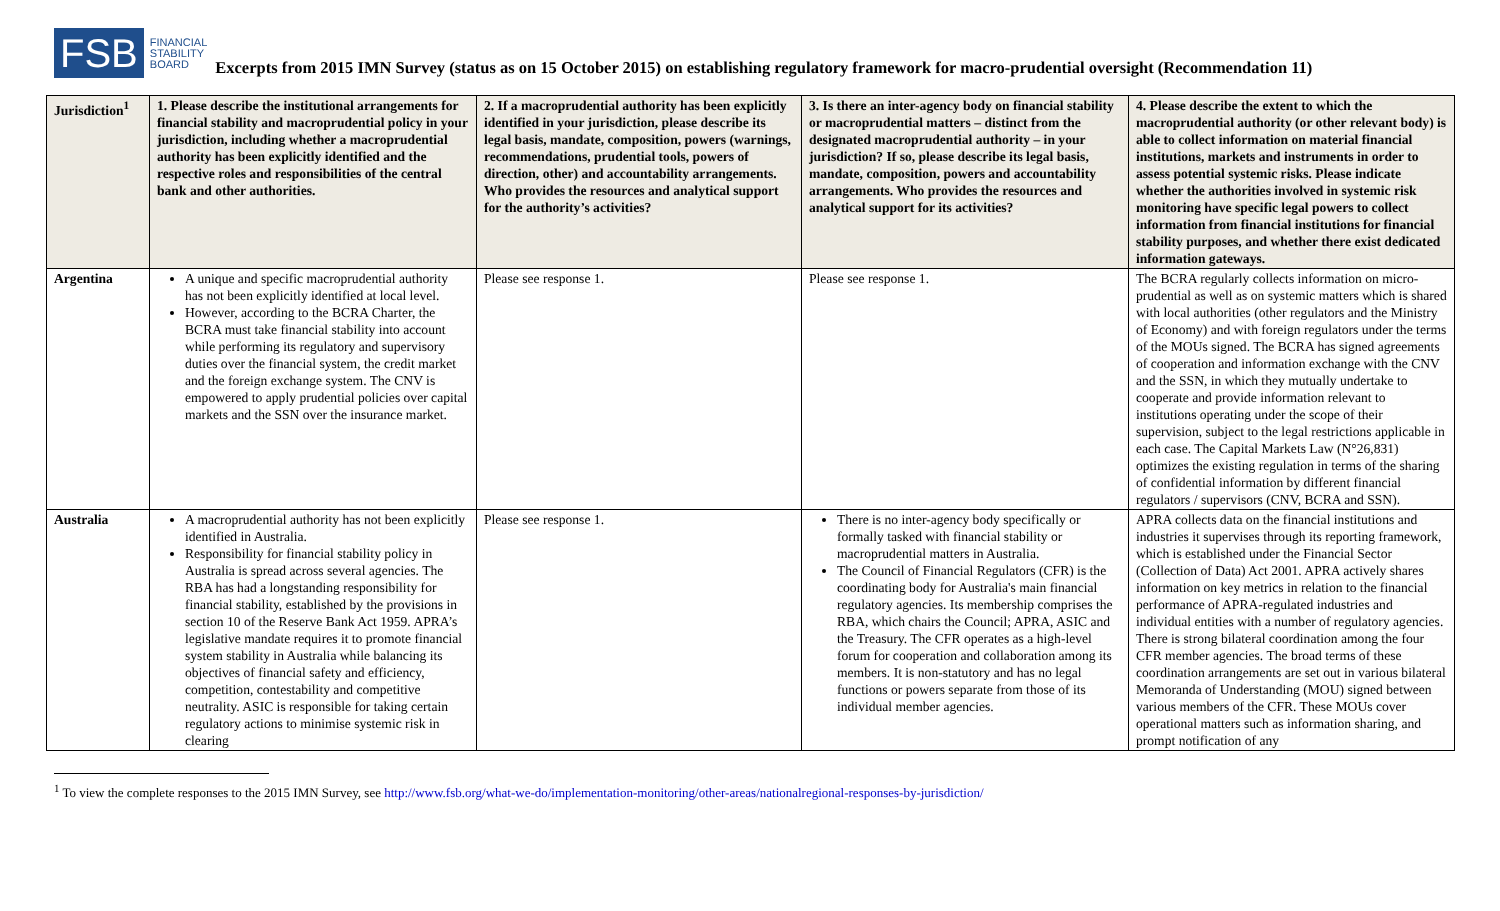FSB
FINANCIAL
STABILITY
BOARD
Excerpts from 2015 IMN Survey (status as on 15 October 2015) on establishing regulatory framework for macro-prudential oversight (Recommendation 11)
| Jurisdiction<sup>1</sup> | 1. Please describe the institutional arrangements for financial stability and macroprudential policy in your jurisdiction, including whether a macroprudential authority has been explicitly identified and the respective roles and responsibilities of the central bank and other authorities. | 2. If a macroprudential authority has been explicitly identified in your jurisdiction, please describe its legal basis, mandate, composition, powers (warnings, recommendations, prudential tools, powers of direction, other) and accountability arrangements. Who provides the resources and analytical support for the authority’s activities? | 3. Is there an inter-agency body on financial stability or macroprudential matters – distinct from the designated macroprudential authority – in your jurisdiction? If so, please describe its legal basis, mandate, composition, powers and accountability arrangements. Who provides the resources and analytical support for its activities? | 4. Please describe the extent to which the macroprudential authority (or other relevant body) is able to collect information on material financial institutions, markets and instruments in order to assess potential systemic risks. Please indicate whether the authorities involved in systemic risk monitoring have specific legal powers to collect information from financial institutions for financial stability purposes, and whether there exist dedicated information gateways. |
| --- | --- | --- | --- | --- |
| Argentina | A unique and specific macroprudential authority has not been explicitly identified at local level. However, according to the BCRA Charter, the BCRA must take financial stability into account while performing its regulatory and supervisory duties over the financial system, the credit market and the foreign exchange system. The CNV is empowered to apply prudential policies over capital markets and the SSN over the insurance market. | Please see response 1. | Please see response 1. | The BCRA regularly collects information on micro-prudential as well as on systemic matters which is shared with local authorities (other regulators and the Ministry of Economy) and with foreign regulators under the terms of the MOUs signed. The BCRA has signed agreements of cooperation and information exchange with the CNV and the SSN, in which they mutually undertake to cooperate and provide information relevant to institutions operating under the scope of their supervision, subject to the legal restrictions applicable in each case. The Capital Markets Law (N°26,831) optimizes the existing regulation in terms of the sharing of confidential information by different financial regulators / supervisors (CNV, BCRA and SSN). |
| Australia | A macroprudential authority has not been explicitly identified in Australia. Responsibility for financial stability policy in Australia is spread across several agencies. The RBA has had a longstanding responsibility for financial stability, established by the provisions in section 10 of the Reserve Bank Act 1959. APRA’s legislative mandate requires it to promote financial system stability in Australia while balancing its objectives of financial safety and efficiency, competition, contestability and competitive neutrality. ASIC is responsible for taking certain regulatory actions to minimise systemic risk in clearing | Please see response 1. | There is no inter-agency body specifically or formally tasked with financial stability or macroprudential matters in Australia. The Council of Financial Regulators (CFR) is the coordinating body for Australia's main financial regulatory agencies. Its membership comprises the RBA, which chairs the Council; APRA, ASIC and the Treasury. The CFR operates as a high-level forum for cooperation and collaboration among its members. It is non-statutory and has no legal functions or powers separate from those of its individual member agencies. | APRA collects data on the financial institutions and industries it supervises through its reporting framework, which is established under the Financial Sector (Collection of Data) Act 2001. APRA actively shares information on key metrics in relation to the financial performance of APRA-regulated industries and individual entities with a number of regulatory agencies. There is strong bilateral coordination among the four CFR member agencies. The broad terms of these coordination arrangements are set out in various bilateral Memoranda of Understanding (MOU) signed between various members of the CFR. These MOUs cover operational matters such as information sharing, and prompt notification of any |
<sup>1</sup> To view the complete responses to the 2015 IMN Survey, see http://www.fsb.org/what-we-do/implementation-monitoring/other-areas/nationalregional-responses-by-jurisdiction/